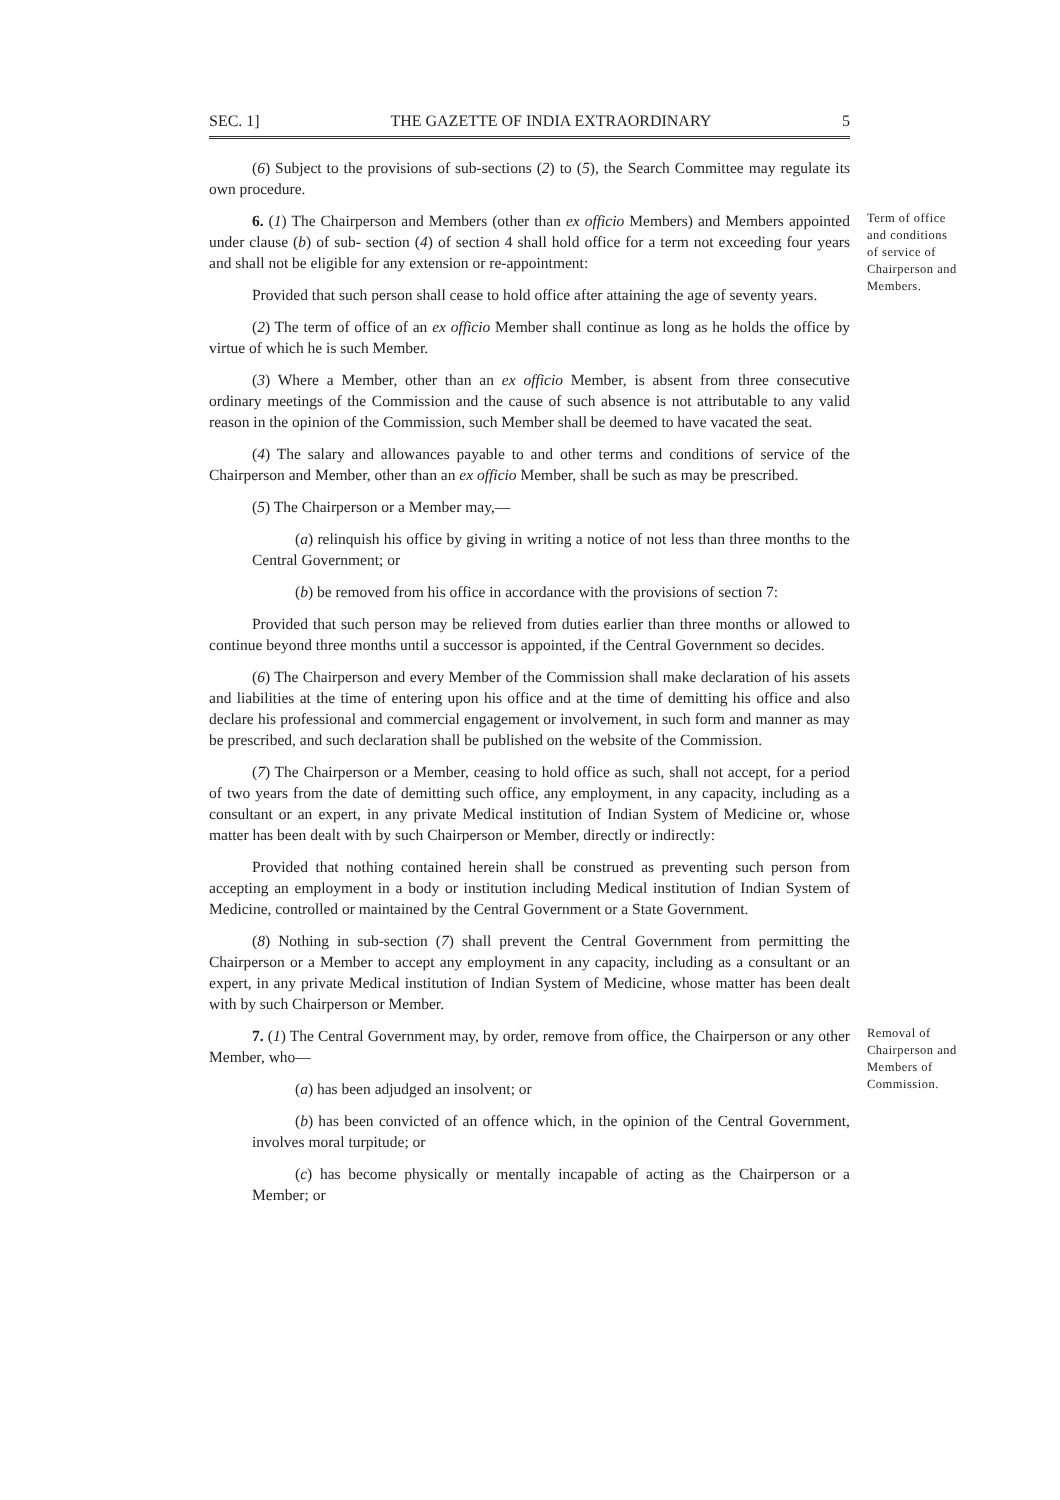SEC. 1] THE GAZETTE OF INDIA EXTRAORDINARY 5
(6) Subject to the provisions of sub-sections (2) to (5), the Search Committee may regulate its own procedure.
6. (1) The Chairperson and Members (other than ex officio Members) and Members appointed under clause (b) of sub- section (4) of section 4 shall hold office for a term not exceeding four years and shall not be eligible for any extension or re-appointment:
Provided that such person shall cease to hold office after attaining the age of seventy years.
Term of office and conditions of service of Chairperson and Members.
(2) The term of office of an ex officio Member shall continue as long as he holds the office by virtue of which he is such Member.
(3) Where a Member, other than an ex officio Member, is absent from three consecutive ordinary meetings of the Commission and the cause of such absence is not attributable to any valid reason in the opinion of the Commission, such Member shall be deemed to have vacated the seat.
(4) The salary and allowances payable to and other terms and conditions of service of the Chairperson and Member, other than an ex officio Member, shall be such as may be prescribed.
(5) The Chairperson or a Member may,—
(a) relinquish his office by giving in writing a notice of not less than three months to the Central Government; or
(b) be removed from his office in accordance with the provisions of section 7:
Provided that such person may be relieved from duties earlier than three months or allowed to continue beyond three months until a successor is appointed, if the Central Government so decides.
(6) The Chairperson and every Member of the Commission shall make declaration of his assets and liabilities at the time of entering upon his office and at the time of demitting his office and also declare his professional and commercial engagement or involvement, in such form and manner as may be prescribed, and such declaration shall be published on the website of the Commission.
(7) The Chairperson or a Member, ceasing to hold office as such, shall not accept, for a period of two years from the date of demitting such office, any employment, in any capacity, including as a consultant or an expert, in any private Medical institution of Indian System of Medicine or, whose matter has been dealt with by such Chairperson or Member, directly or indirectly:
Provided that nothing contained herein shall be construed as preventing such person from accepting an employment in a body or institution including Medical institution of Indian System of Medicine, controlled or maintained by the Central Government or a State Government.
(8) Nothing in sub-section (7) shall prevent the Central Government from permitting the Chairperson or a Member to accept any employment in any capacity, including as a consultant or an expert, in any private Medical institution of Indian System of Medicine, whose matter has been dealt with by such Chairperson or Member.
7. (1) The Central Government may, by order, remove from office, the Chairperson or any other Member, who—
(a) has been adjudged an insolvent; or
(b) has been convicted of an offence which, in the opinion of the Central Government, involves moral turpitude; or
(c) has become physically or mentally incapable of acting as the Chairperson or a Member; or
Removal of Chairperson and Members of Commission.